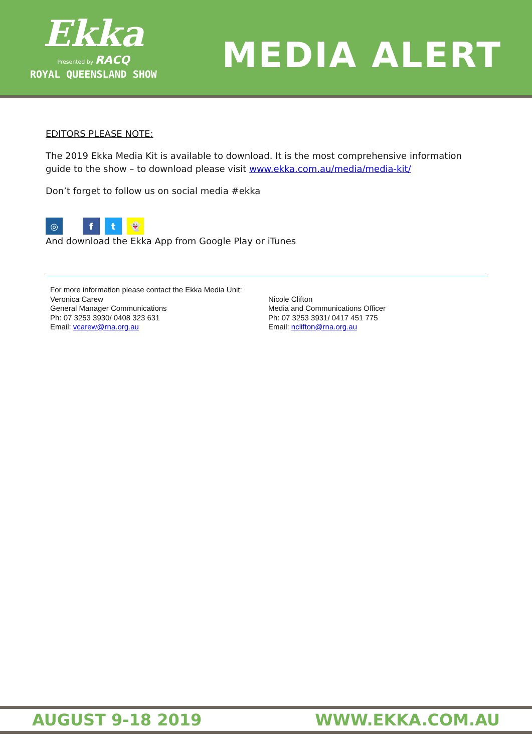Ekka
Presented by RACQ
ROYAL QUEENSLAND SHOW
MEDIA ALERT
EDITORS PLEASE NOTE:
The 2019 Ekka Media Kit is available to download. It is the most comprehensive information guide to the show – to download please visit www.ekka.com.au/media/media-kit/
Don’t forget to follow us on social media #ekka
◎ ft 👻
And download the Ekka App from Google Play or iTunes
For more information please contact the Ekka Media Unit:
Veronica Carew
General Manager Communications
Ph: 07 3253 3930/ 0408 323 631
Email: vcarew@rna.org.au
Nicole Clifton
Media and Communications Officer
Ph: 07 3253 3931/ 0417 451 775
Email: nclifton@rna.org.au
AUGUST 9-18 2019 WWW.EKKA.COM.AU